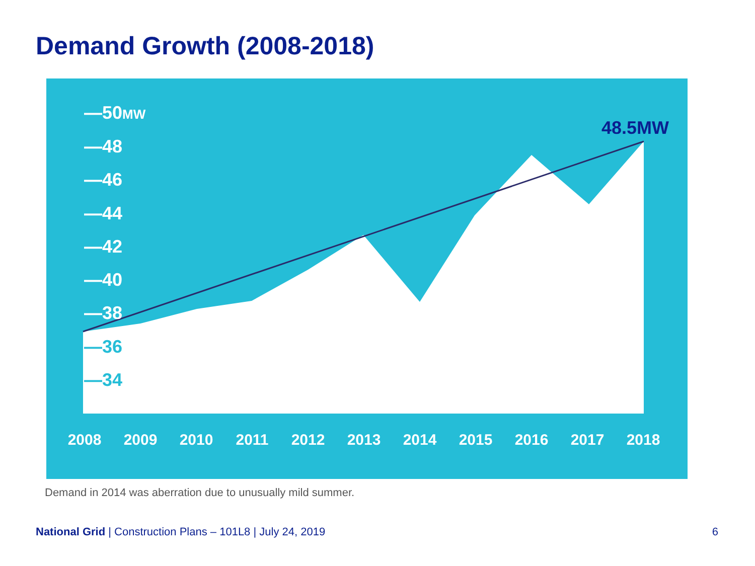Demand Growth (2008-2018)
—50MW
—48
—46
—44
—42
—40
—38
—36
—34
48.5MW
2008
2009
2010
2011
2012
2013
2014
2015
2016
2017
2018
Demand in 2014 was aberration due to unusually mild summer.
National Grid | Construction Plans – 101L8 | July 24, 2019 6